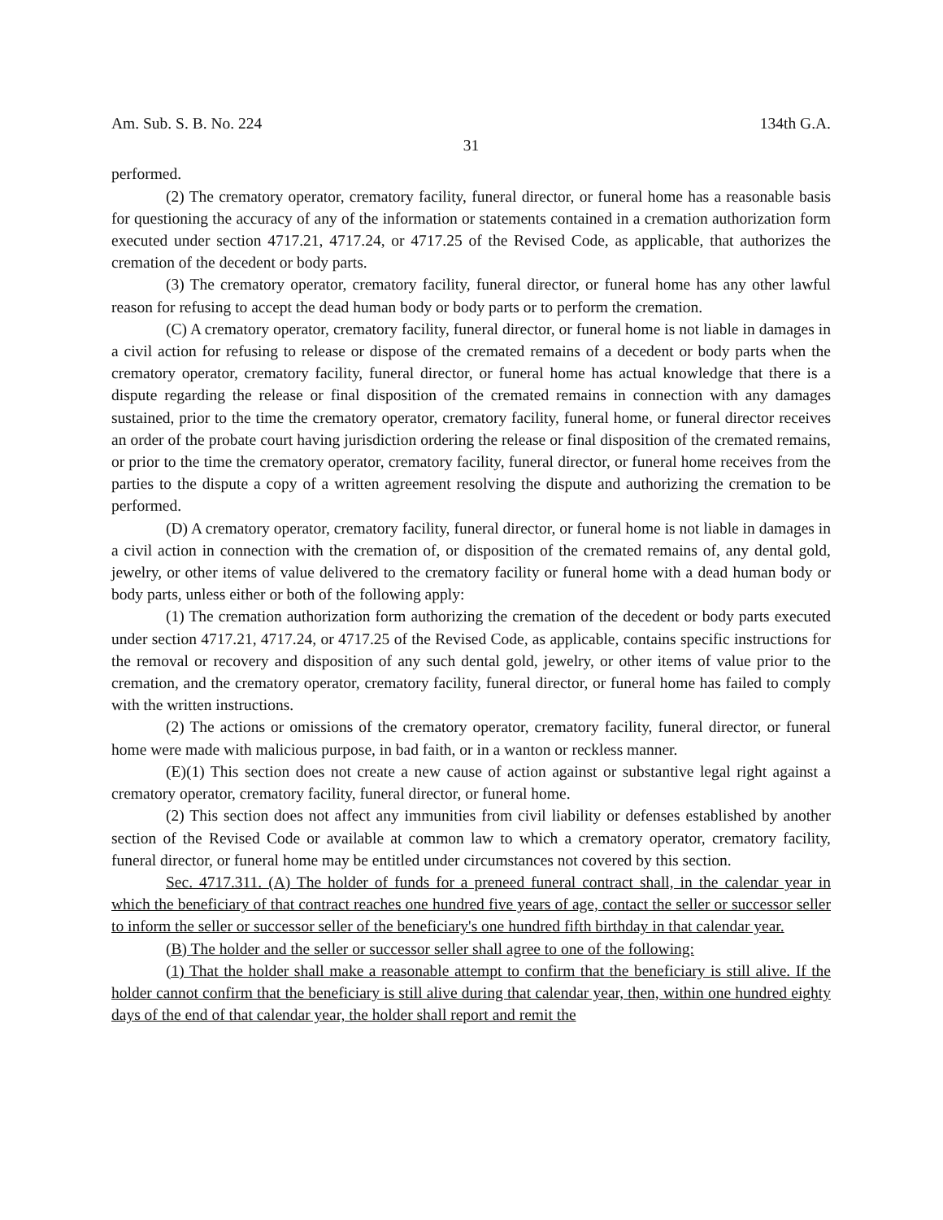Am. Sub. S. B. No. 224 134th G.A.
31
performed.
(2) The crematory operator, crematory facility, funeral director, or funeral home has a reasonable basis for questioning the accuracy of any of the information or statements contained in a cremation authorization form executed under section 4717.21, 4717.24, or 4717.25 of the Revised Code, as applicable, that authorizes the cremation of the decedent or body parts.
(3) The crematory operator, crematory facility, funeral director, or funeral home has any other lawful reason for refusing to accept the dead human body or body parts or to perform the cremation.
(C) A crematory operator, crematory facility, funeral director, or funeral home is not liable in damages in a civil action for refusing to release or dispose of the cremated remains of a decedent or body parts when the crematory operator, crematory facility, funeral director, or funeral home has actual knowledge that there is a dispute regarding the release or final disposition of the cremated remains in connection with any damages sustained, prior to the time the crematory operator, crematory facility, funeral home, or funeral director receives an order of the probate court having jurisdiction ordering the release or final disposition of the cremated remains, or prior to the time the crematory operator, crematory facility, funeral director, or funeral home receives from the parties to the dispute a copy of a written agreement resolving the dispute and authorizing the cremation to be performed.
(D) A crematory operator, crematory facility, funeral director, or funeral home is not liable in damages in a civil action in connection with the cremation of, or disposition of the cremated remains of, any dental gold, jewelry, or other items of value delivered to the crematory facility or funeral home with a dead human body or body parts, unless either or both of the following apply:
(1) The cremation authorization form authorizing the cremation of the decedent or body parts executed under section 4717.21, 4717.24, or 4717.25 of the Revised Code, as applicable, contains specific instructions for the removal or recovery and disposition of any such dental gold, jewelry, or other items of value prior to the cremation, and the crematory operator, crematory facility, funeral director, or funeral home has failed to comply with the written instructions.
(2) The actions or omissions of the crematory operator, crematory facility, funeral director, or funeral home were made with malicious purpose, in bad faith, or in a wanton or reckless manner.
(E)(1) This section does not create a new cause of action against or substantive legal right against a crematory operator, crematory facility, funeral director, or funeral home.
(2) This section does not affect any immunities from civil liability or defenses established by another section of the Revised Code or available at common law to which a crematory operator, crematory facility, funeral director, or funeral home may be entitled under circumstances not covered by this section.
Sec. 4717.311. (A) The holder of funds for a preneed funeral contract shall, in the calendar year in which the beneficiary of that contract reaches one hundred five years of age, contact the seller or successor seller to inform the seller or successor seller of the beneficiary's one hundred fifth birthday in that calendar year.
(B) The holder and the seller or successor seller shall agree to one of the following:
(1) That the holder shall make a reasonable attempt to confirm that the beneficiary is still alive. If the holder cannot confirm that the beneficiary is still alive during that calendar year, then, within one hundred eighty days of the end of that calendar year, the holder shall report and remit the